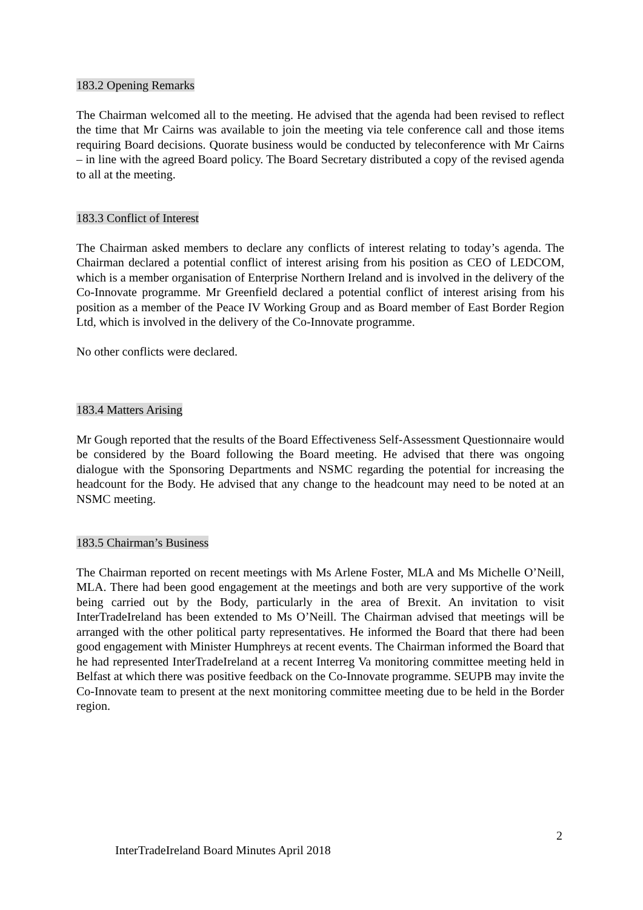183.2 Opening Remarks
The Chairman welcomed all to the meeting. He advised that the agenda had been revised to reflect the time that Mr Cairns was available to join the meeting via tele conference call and those items requiring Board decisions. Quorate business would be conducted by teleconference with Mr Cairns – in line with the agreed Board policy. The Board Secretary distributed a copy of the revised agenda to all at the meeting.
183.3 Conflict of Interest
The Chairman asked members to declare any conflicts of interest relating to today’s agenda. The Chairman declared a potential conflict of interest arising from his position as CEO of LEDCOM, which is a member organisation of Enterprise Northern Ireland and is involved in the delivery of the Co-Innovate programme. Mr Greenfield declared a potential conflict of interest arising from his position as a member of the Peace IV Working Group and as Board member of East Border Region Ltd, which is involved in the delivery of the Co-Innovate programme.
No other conflicts were declared.
183.4 Matters Arising
Mr Gough reported that the results of the Board Effectiveness Self-Assessment Questionnaire would be considered by the Board following the Board meeting. He advised that there was ongoing dialogue with the Sponsoring Departments and NSMC regarding the potential for increasing the headcount for the Body. He advised that any change to the headcount may need to be noted at an NSMC meeting.
183.5 Chairman’s Business
The Chairman reported on recent meetings with Ms Arlene Foster, MLA and Ms Michelle O’Neill, MLA. There had been good engagement at the meetings and both are very supportive of the work being carried out by the Body, particularly in the area of Brexit. An invitation to visit InterTradeIreland has been extended to Ms O’Neill. The Chairman advised that meetings will be arranged with the other political party representatives. He informed the Board that there had been good engagement with Minister Humphreys at recent events. The Chairman informed the Board that he had represented InterTradeIreland at a recent Interreg Va monitoring committee meeting held in Belfast at which there was positive feedback on the Co-Innovate programme. SEUPB may invite the Co-Innovate team to present at the next monitoring committee meeting due to be held in the Border region.
2
InterTradeIreland Board Minutes April 2018